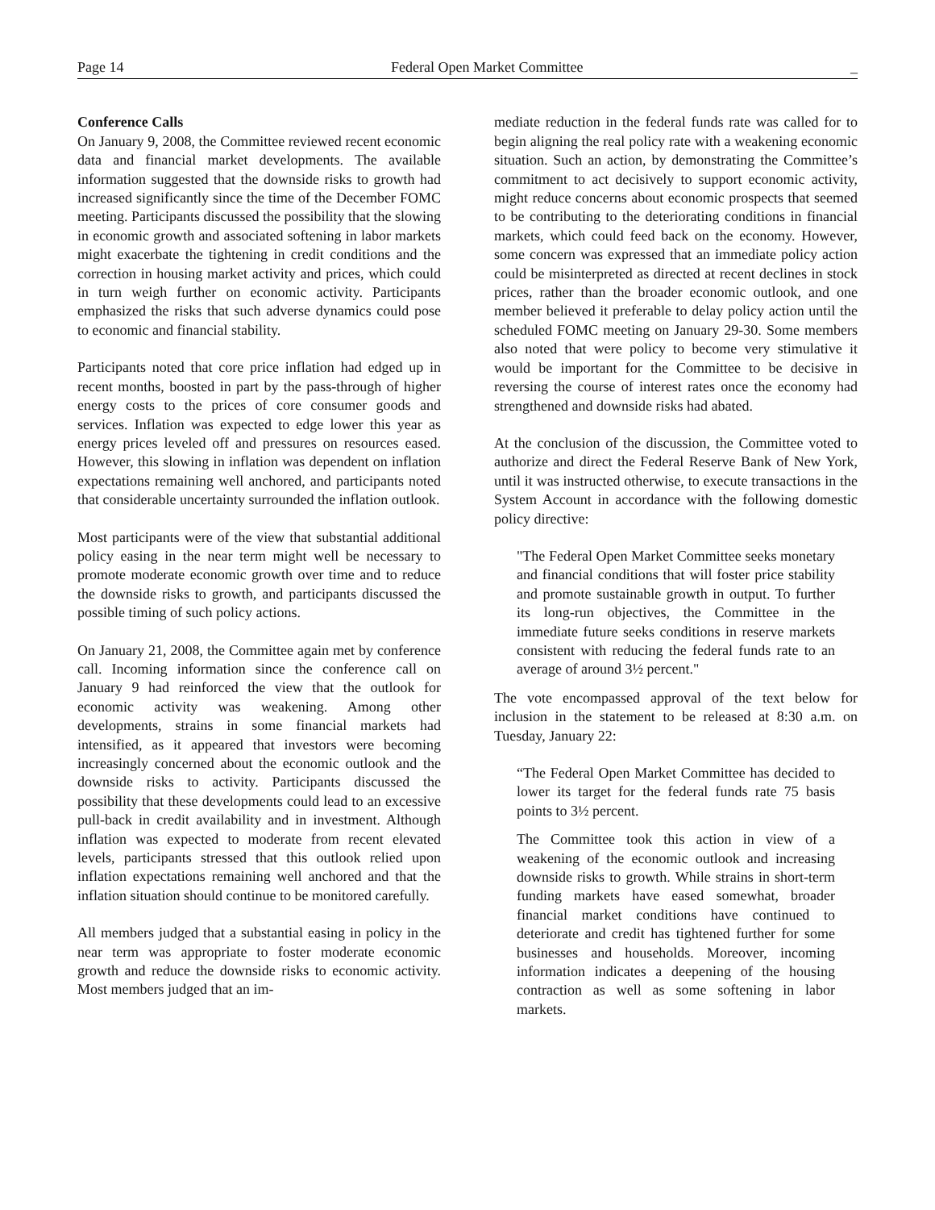Page 14 Federal Open Market Committee _
Conference Calls
On January 9, 2008, the Committee reviewed recent economic data and financial market developments. The available information suggested that the downside risks to growth had increased significantly since the time of the December FOMC meeting. Participants discussed the possibility that the slowing in economic growth and associated softening in labor markets might exacerbate the tightening in credit conditions and the correction in housing market activity and prices, which could in turn weigh further on economic activity. Participants emphasized the risks that such adverse dynamics could pose to economic and financial stability.
Participants noted that core price inflation had edged up in recent months, boosted in part by the pass-through of higher energy costs to the prices of core consumer goods and services. Inflation was expected to edge lower this year as energy prices leveled off and pressures on resources eased. However, this slowing in inflation was dependent on inflation expectations remaining well anchored, and participants noted that considerable uncertainty surrounded the inflation outlook.
Most participants were of the view that substantial additional policy easing in the near term might well be necessary to promote moderate economic growth over time and to reduce the downside risks to growth, and participants discussed the possible timing of such policy actions.
On January 21, 2008, the Committee again met by conference call. Incoming information since the conference call on January 9 had reinforced the view that the outlook for economic activity was weakening. Among other developments, strains in some financial markets had intensified, as it appeared that investors were becoming increasingly concerned about the economic outlook and the downside risks to activity. Participants discussed the possibility that these developments could lead to an excessive pull-back in credit availability and in investment. Although inflation was expected to moderate from recent elevated levels, participants stressed that this outlook relied upon inflation expectations remaining well anchored and that the inflation situation should continue to be monitored carefully.
All members judged that a substantial easing in policy in the near term was appropriate to foster moderate economic growth and reduce the downside risks to economic activity. Most members judged that an im-
mediate reduction in the federal funds rate was called for to begin aligning the real policy rate with a weakening economic situation. Such an action, by demonstrating the Committee’s commitment to act decisively to support economic activity, might reduce concerns about economic prospects that seemed to be contributing to the deteriorating conditions in financial markets, which could feed back on the economy. However, some concern was expressed that an immediate policy action could be misinterpreted as directed at recent declines in stock prices, rather than the broader economic outlook, and one member believed it preferable to delay policy action until the scheduled FOMC meeting on January 29-30. Some members also noted that were policy to become very stimulative it would be important for the Committee to be decisive in reversing the course of interest rates once the economy had strengthened and downside risks had abated.
At the conclusion of the discussion, the Committee voted to authorize and direct the Federal Reserve Bank of New York, until it was instructed otherwise, to execute transactions in the System Account in accordance with the following domestic policy directive:
"The Federal Open Market Committee seeks monetary and financial conditions that will foster price stability and promote sustainable growth in output. To further its long-run objectives, the Committee in the immediate future seeks conditions in reserve markets consistent with reducing the federal funds rate to an average of around 3½ percent."
The vote encompassed approval of the text below for inclusion in the statement to be released at 8:30 a.m. on Tuesday, January 22:
“The Federal Open Market Committee has decided to lower its target for the federal funds rate 75 basis points to 3½ percent.
The Committee took this action in view of a weakening of the economic outlook and increasing downside risks to growth. While strains in short-term funding markets have eased somewhat, broader financial market conditions have continued to deteriorate and credit has tightened further for some businesses and households. Moreover, incoming information indicates a deepening of the housing contraction as well as some softening in labor markets.